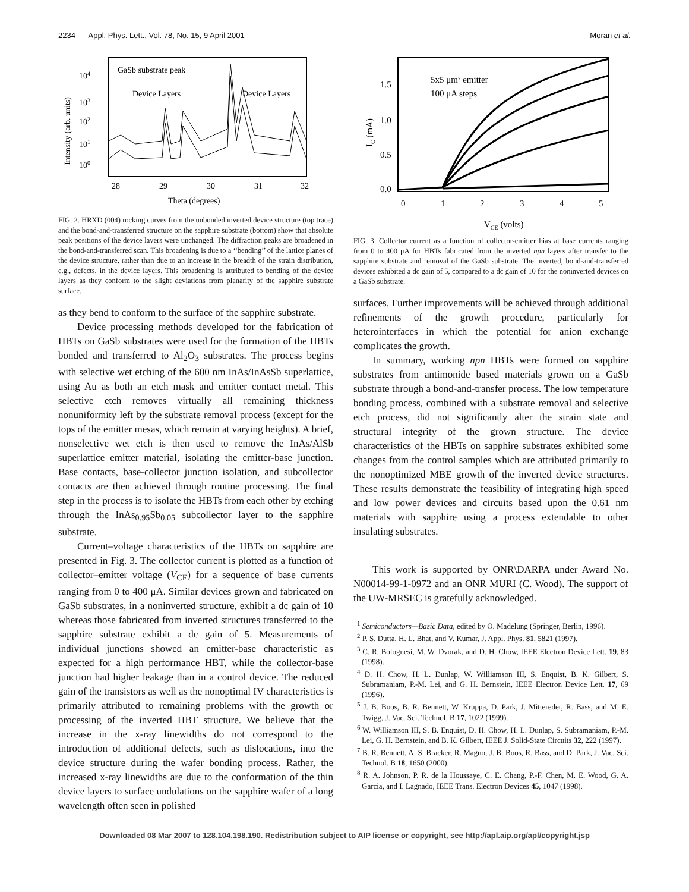2234 Appl. Phys. Lett., Vol. 78, No. 15, 9 April 2001 Moran et al.
GaSb substrate peak
Device Layers
Device Layers
104
103
102
101
100
28
29
30
31
32
Theta (degrees)
Intensity (arb. units)
FIG. 2. HRXD (004) rocking curves from the unbonded inverted device structure (top trace) and the bond-and-transferred structure on the sapphire substrate (bottom) show that absolute peak positions of the device layers were unchanged. The diffraction peaks are broadened in the bond-and-transferred scan. This broadening is due to a ‘‘bending’’ of the lattice planes of the device structure, rather than due to an increase in the breadth of the strain distribution, e.g., defects, in the device layers. This broadening is attributed to bending of the device layers as they conform to the slight deviations from planarity of the sapphire substrate surface.
as they bend to conform to the surface of the sapphire substrate.
Device processing methods developed for the fabrication of HBTs on GaSb substrates were used for the formation of the HBTs bonded and transferred to Al<sub>2</sub>O<sub>3</sub> substrates. The process begins with selective wet etching of the 600 nm InAs/InAsSb superlattice, using Au as both an etch mask and emitter contact metal. This selective etch removes virtually all remaining thickness nonuniformity left by the substrate removal process (except for the tops of the emitter mesas, which remain at varying heights). A brief, nonselective wet etch is then used to remove the InAs/AlSb superlattice emitter material, isolating the emitter-base junction. Base contacts, base-collector junction isolation, and subcollector contacts are then achieved through routine processing. The final step in the process is to isolate the HBTs from each other by etching through the InAs<sub>0.95</sub>Sb<sub>0.05</sub> subcollector layer to the sapphire substrate.
Current–voltage characteristics of the HBTs on sapphire are presented in Fig. 3. The collector current is plotted as a function of collector–emitter voltage (V<sub>CE</sub>) for a sequence of base currents ranging from 0 to 400 μA. Similar devices grown and fabricated on GaSb substrates, in a noninverted structure, exhibit a dc gain of 10 whereas those fabricated from inverted structures transferred to the sapphire substrate exhibit a dc gain of 5. Measurements of individual junctions showed an emitter-base characteristic as expected for a high performance HBT, while the collector-base junction had higher leakage than in a control device. The reduced gain of the transistors as well as the nonoptimal IV characteristics is primarily attributed to remaining problems with the growth or processing of the inverted HBT structure. We believe that the increase in the x-ray linewidths do not correspond to the introduction of additional defects, such as dislocations, into the device structure during the wafer bonding process. Rather, the increased x-ray linewidths are due to the conformation of the thin device layers to surface undulations on the sapphire wafer of a long wavelength often seen in polished
5x5 μm² emitter
100 μA steps
1.5
1.0
0.5
0.0
0
1
2
3
4
5
VCE (volts)
IC (mA)
FIG. 3. Collector current as a function of collector-emitter bias at base currents ranging from 0 to 400 μA for HBTs fabricated from the inverted npn layers after transfer to the sapphire substrate and removal of the GaSb substrate. The inverted, bond-and-transferred devices exhibited a dc gain of 5, compared to a dc gain of 10 for the noninverted devices on a GaSb substrate.
surfaces. Further improvements will be achieved through additional refinements of the growth procedure, particularly for heterointerfaces in which the potential for anion exchange complicates the growth.
In summary, working npn HBTs were formed on sapphire substrates from antimonide based materials grown on a GaSb substrate through a bond-and-transfer process. The low temperature bonding process, combined with a substrate removal and selective etch process, did not significantly alter the strain state and structural integrity of the grown structure. The device characteristics of the HBTs on sapphire substrates exhibited some changes from the control samples which are attributed primarily to the nonoptimized MBE growth of the inverted device structures. These results demonstrate the feasibility of integrating high speed and low power devices and circuits based upon the 0.61 nm materials with sapphire using a process extendable to other insulating substrates.
This work is supported by ONR\DARPA under Award No. N00014-99-1-0972 and an ONR MURI (C. Wood). The support of the UW-MRSEC is gratefully acknowledged.
<sup>1</sup> Semiconductors—Basic Data, edited by O. Madelung (Springer, Berlin, 1996).
<sup>2</sup> P. S. Dutta, H. L. Bhat, and V. Kumar, J. Appl. Phys. 81, 5821 (1997).
<sup>3</sup> C. R. Bolognesi, M. W. Dvorak, and D. H. Chow, IEEE Electron Device Lett. 19, 83 (1998).
<sup>4</sup> D. H. Chow, H. L. Dunlap, W. Williamson III, S. Enquist, B. K. Gilbert, S. Subramaniam, P.-M. Lei, and G. H. Bernstein, IEEE Electron Device Lett. 17, 69 (1996).
<sup>5</sup> J. B. Boos, B. R. Bennett, W. Kruppa, D. Park, J. Mittereder, R. Bass, and M. E. Twigg, J. Vac. Sci. Technol. B 17, 1022 (1999).
<sup>6</sup> W. Williamson III, S. B. Enquist, D. H. Chow, H. L. Dunlap, S. Subramaniam, P.-M. Lei, G. H. Bernstein, and B. K. Gilbert, IEEE J. Solid-State Circuits 32, 222 (1997).
<sup>7</sup> B. R. Bennett, A. S. Bracker, R. Magno, J. B. Boos, R. Bass, and D. Park, J. Vac. Sci. Technol. B 18, 1650 (2000).
<sup>8</sup> R. A. Johnson, P. R. de la Houssaye, C. E. Chang, P.-F. Chen, M. E. Wood, G. A. Garcia, and I. Lagnado, IEEE Trans. Electron Devices 45, 1047 (1998).
Downloaded 08 Mar 2007 to 128.104.198.190. Redistribution subject to AIP license or copyright, see http://apl.aip.org/apl/copyright.jsp